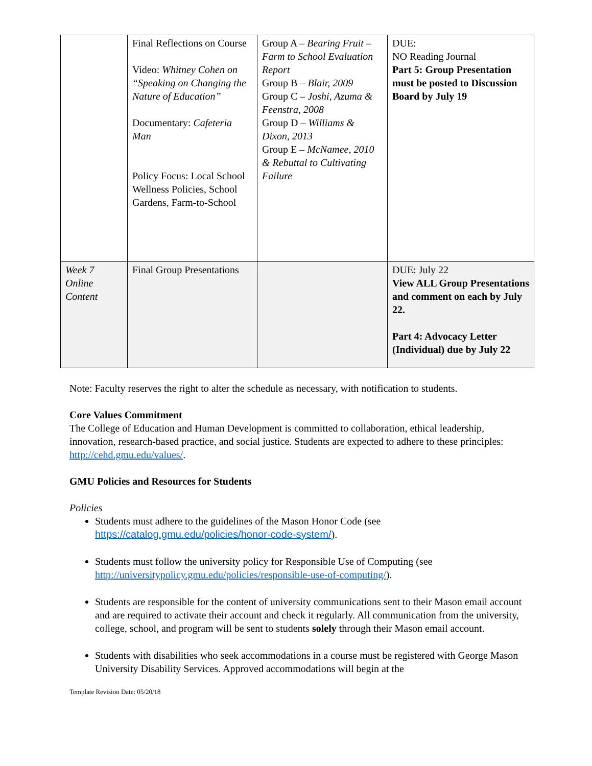| | Final Reflections on Course Video: Whitney Cohen on “Speaking on Changing the Nature of Education” Documentary: Cafeteria Man Policy Focus: Local School Wellness Policies, School Gardens, Farm-to-School | Group A – Bearing Fruit – Farm to School Evaluation Report Group B – Blair, 2009 Group C – Joshi, Azuma & Feenstra, 2008 Group D – Williams & Dixon, 2013 Group E – McNamee, 2010 & Rebuttal to Cultivating Failure | DUE: NO Reading Journal Part 5: Group Presentation must be posted to Discussion Board by July 19 |
| Week 7 Online Content | Final Group Presentations | | DUE: July 22 View ALL Group Presentations and comment on each by July 22. Part 4: Advocacy Letter (Individual) due by July 22 |
Note: Faculty reserves the right to alter the schedule as necessary, with notification to students.
Core Values Commitment
The College of Education and Human Development is committed to collaboration, ethical leadership, innovation, research-based practice, and social justice. Students are expected to adhere to these principles: http://cehd.gmu.edu/values/.
GMU Policies and Resources for Students
Policies
Students must adhere to the guidelines of the Mason Honor Code (see https://catalog.gmu.edu/policies/honor-code-system/).
Students must follow the university policy for Responsible Use of Computing (see http://universitypolicy.gmu.edu/policies/responsible-use-of-computing/).
Students are responsible for the content of university communications sent to their Mason email account and are required to activate their account and check it regularly. All communication from the university, college, school, and program will be sent to students solely through their Mason email account.
Students with disabilities who seek accommodations in a course must be registered with George Mason University Disability Services. Approved accommodations will begin at the
Template Revision Date: 05/20/18